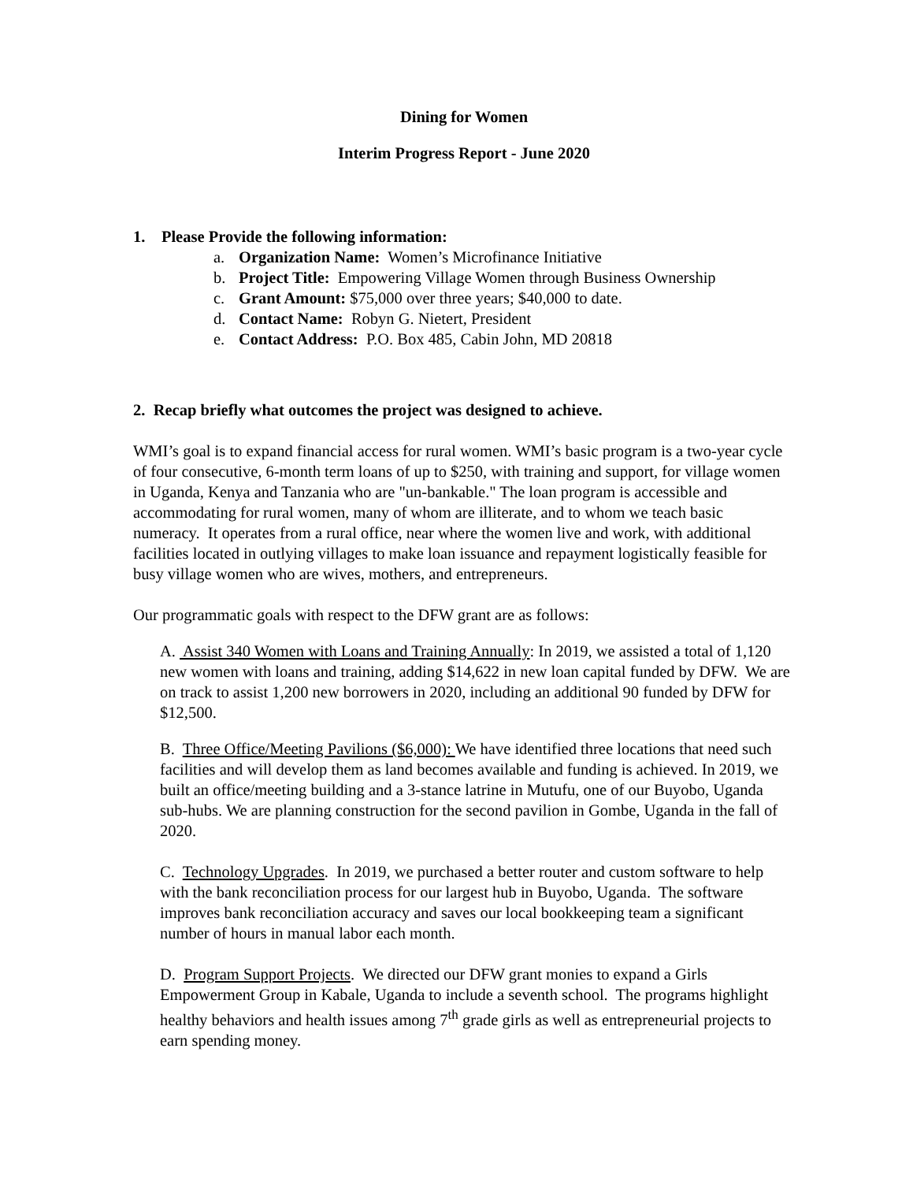Dining for Women
Interim Progress Report - June 2020
1. Please Provide the following information:
a. Organization Name: Women’s Microfinance Initiative
b. Project Title: Empowering Village Women through Business Ownership
c. Grant Amount: $75,000 over three years; $40,000 to date.
d. Contact Name: Robyn G. Nietert, President
e. Contact Address: P.O. Box 485, Cabin John, MD 20818
2. Recap briefly what outcomes the project was designed to achieve.
WMI’s goal is to expand financial access for rural women. WMI’s basic program is a two-year cycle of four consecutive, 6-month term loans of up to $250, with training and support, for village women in Uganda, Kenya and Tanzania who are "un-bankable." The loan program is accessible and accommodating for rural women, many of whom are illiterate, and to whom we teach basic numeracy. It operates from a rural office, near where the women live and work, with additional facilities located in outlying villages to make loan issuance and repayment logistically feasible for busy village women who are wives, mothers, and entrepreneurs.
Our programmatic goals with respect to the DFW grant are as follows:
A. Assist 340 Women with Loans and Training Annually: In 2019, we assisted a total of 1,120 new women with loans and training, adding $14,622 in new loan capital funded by DFW. We are on track to assist 1,200 new borrowers in 2020, including an additional 90 funded by DFW for $12,500.
B. Three Office/Meeting Pavilions ($6,000): We have identified three locations that need such facilities and will develop them as land becomes available and funding is achieved. In 2019, we built an office/meeting building and a 3-stance latrine in Mutufu, one of our Buyobo, Uganda sub-hubs. We are planning construction for the second pavilion in Gombe, Uganda in the fall of 2020.
C. Technology Upgrades. In 2019, we purchased a better router and custom software to help with the bank reconciliation process for our largest hub in Buyobo, Uganda. The software improves bank reconciliation accuracy and saves our local bookkeeping team a significant number of hours in manual labor each month.
D. Program Support Projects. We directed our DFW grant monies to expand a Girls Empowerment Group in Kabale, Uganda to include a seventh school. The programs highlight healthy behaviors and health issues among 7<sup>th</sup> grade girls as well as entrepreneurial projects to earn spending money.